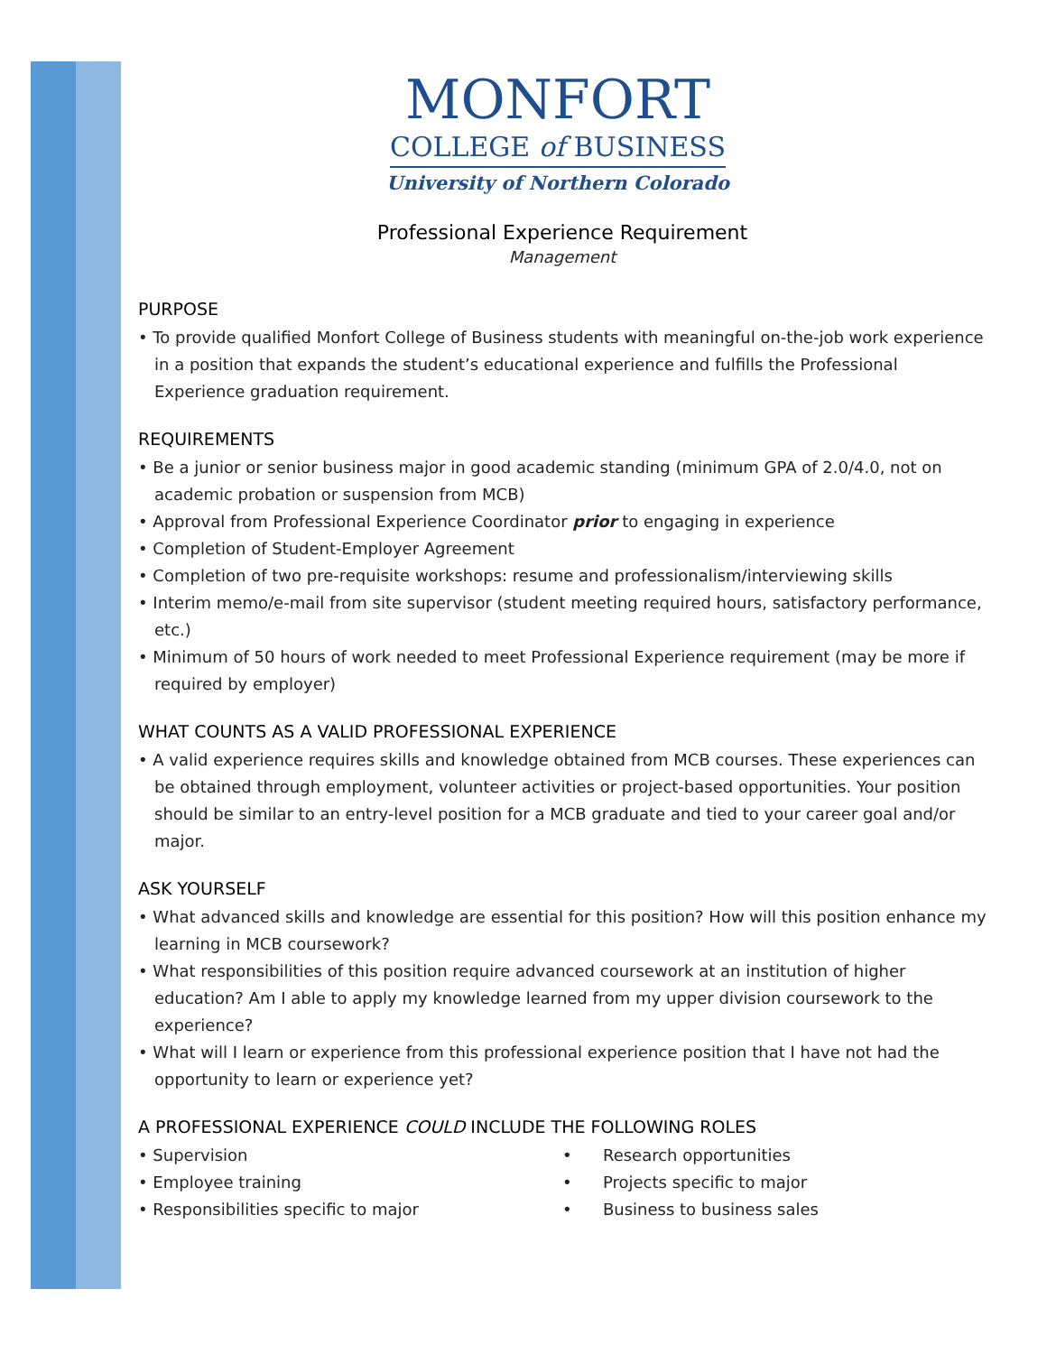MONFORT
COLLEGE of BUSINESS
University of Northern Colorado
Professional Experience Requirement
Management
PURPOSE
• To provide qualified Monfort College of Business students with meaningful on-the-job work experience in a position that expands the student’s educational experience and fulfills the Professional Experience graduation requirement.
REQUIREMENTS
• Be a junior or senior business major in good academic standing (minimum GPA of 2.0/4.0, not on academic probation or suspension from MCB)
• Approval from Professional Experience Coordinator prior to engaging in experience
• Completion of Student-Employer Agreement
• Completion of two pre-requisite workshops: resume and professionalism/interviewing skills
• Interim memo/e-mail from site supervisor (student meeting required hours, satisfactory performance, etc.)
• Minimum of 50 hours of work needed to meet Professional Experience requirement (may be more if required by employer)
WHAT COUNTS AS A VALID PROFESSIONAL EXPERIENCE
• A valid experience requires skills and knowledge obtained from MCB courses. These experiences can be obtained through employment, volunteer activities or project-based opportunities. Your position should be similar to an entry-level position for a MCB graduate and tied to your career goal and/or major.
ASK YOURSELF
• What advanced skills and knowledge are essential for this position? How will this position enhance my learning in MCB coursework?
• What responsibilities of this position require advanced coursework at an institution of higher education? Am I able to apply my knowledge learned from my upper division coursework to the experience?
• What will I learn or experience from this professional experience position that I have not had the opportunity to learn or experience yet?
A PROFESSIONAL EXPERIENCE COULD INCLUDE THE FOLLOWING ROLES
• Supervision
• Employee training
• Responsibilities specific to major
• Research opportunities
• Projects specific to major
• Business to business sales